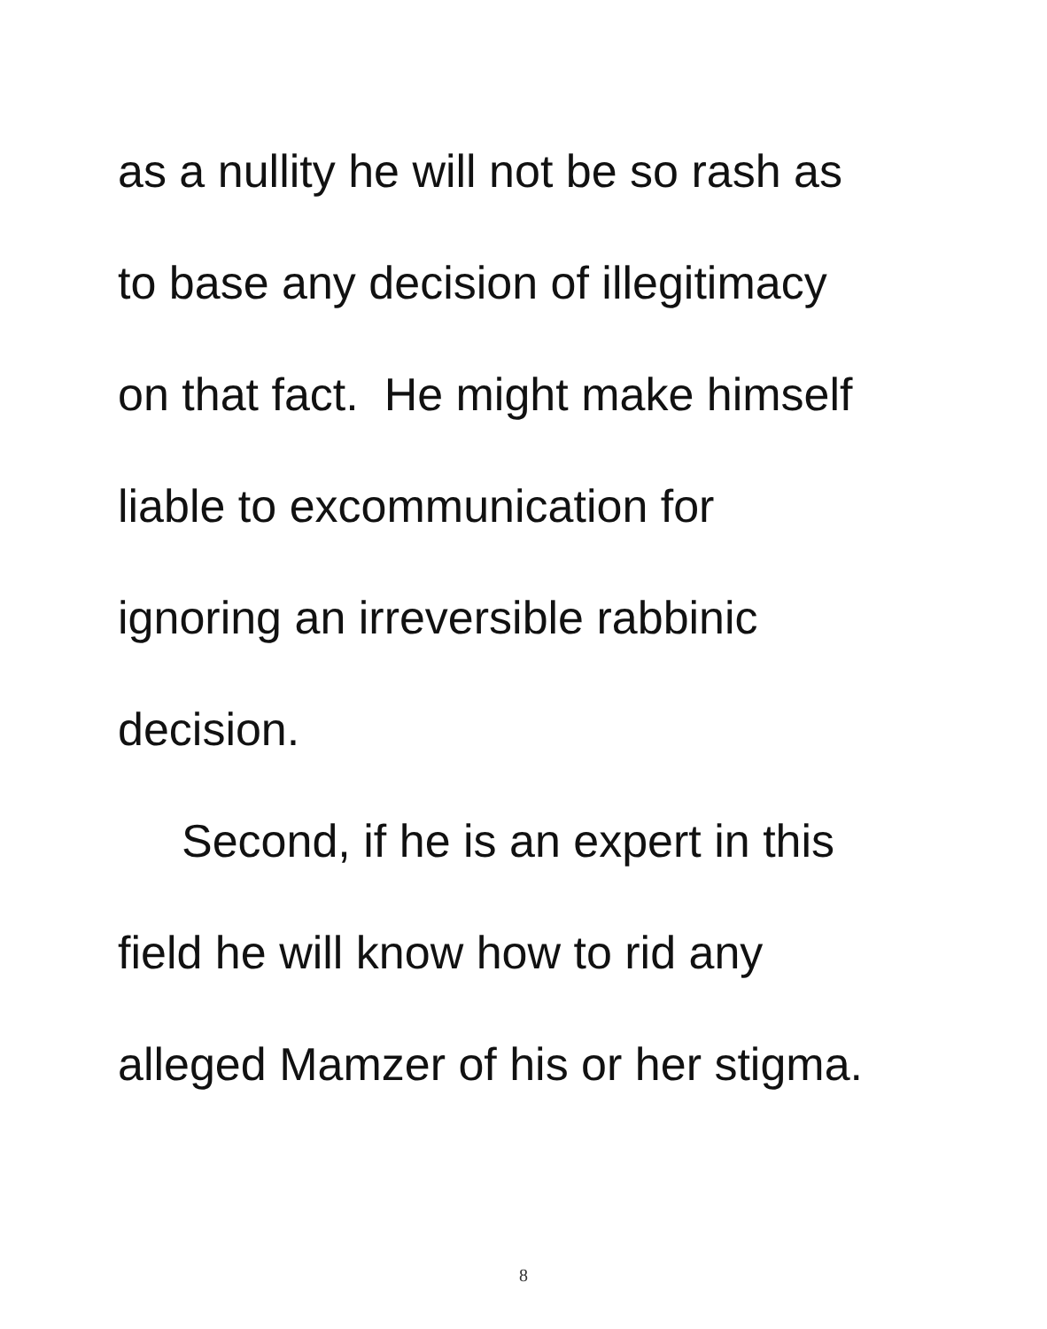as a nullity he will not be so rash as
to base any decision of illegitimacy
on that fact. He might make himself
liable to excommunication for
ignoring an irreversible rabbinic
decision.
Second, if he is an expert in this
field he will know how to rid any
alleged Mamzer of his or her stigma.
8